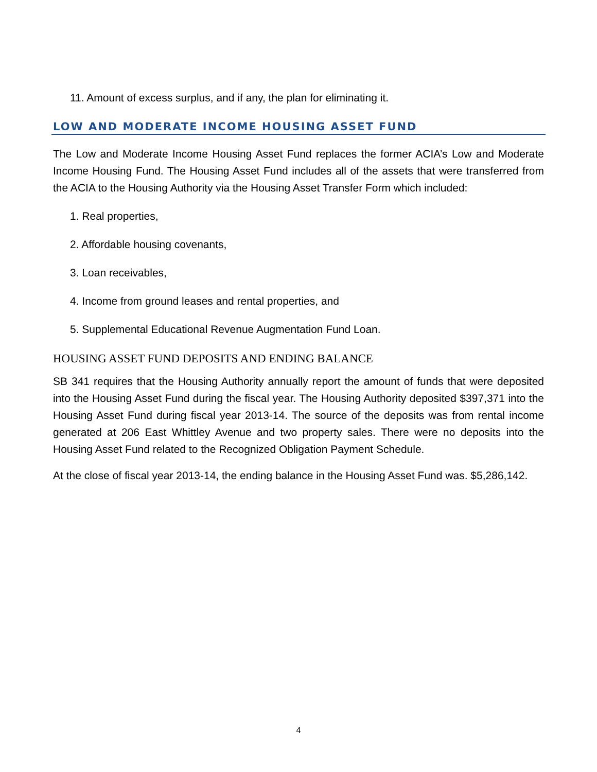11. Amount of excess surplus, and if any, the plan for eliminating it.
LOW AND MODERATE INCOME HOUSING ASSET FUND
The Low and Moderate Income Housing Asset Fund replaces the former ACIA’s Low and Moderate Income Housing Fund. The Housing Asset Fund includes all of the assets that were transferred from the ACIA to the Housing Authority via the Housing Asset Transfer Form which included:
1. Real properties,
2. Affordable housing covenants,
3. Loan receivables,
4. Income from ground leases and rental properties, and
5. Supplemental Educational Revenue Augmentation Fund Loan.
HOUSING ASSET FUND DEPOSITS AND ENDING BALANCE
SB 341 requires that the Housing Authority annually report the amount of funds that were deposited into the Housing Asset Fund during the fiscal year. The Housing Authority deposited $397,371 into the Housing Asset Fund during fiscal year 2013-14. The source of the deposits was from rental income generated at 206 East Whittley Avenue and two property sales. There were no deposits into the Housing Asset Fund related to the Recognized Obligation Payment Schedule.
At the close of fiscal year 2013-14, the ending balance in the Housing Asset Fund was. $5,286,142.
4